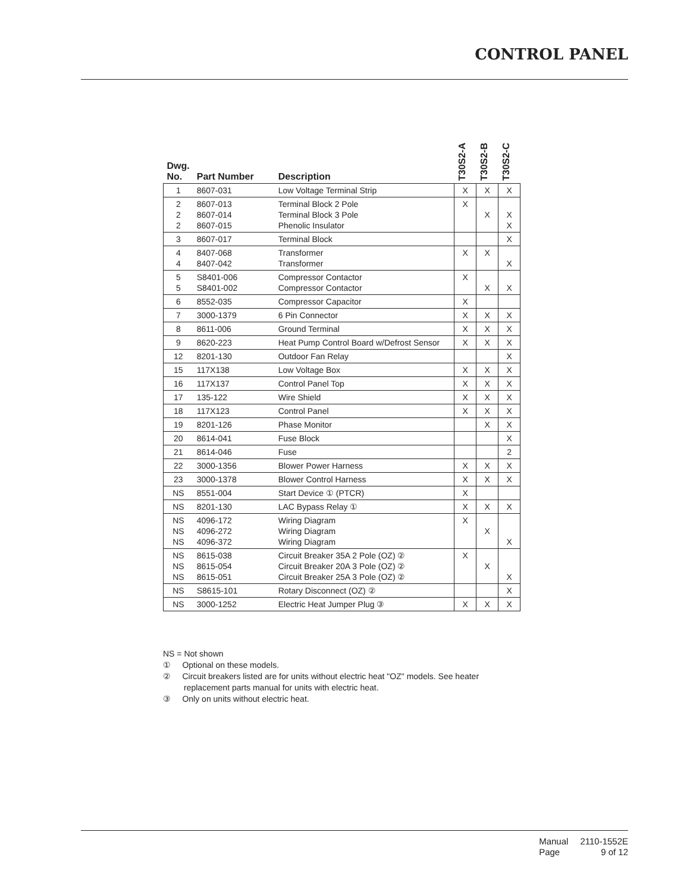CONTROL PANEL
| Dwg. No. | Part Number | Description | T30S2-A | T30S2-B | T30S2-C |
| --- | --- | --- | --- | --- | --- |
| 1 | 8607-031 | Low Voltage Terminal Strip | X | X | X |
| 2 2 2 | 8607-013 8607-014 8607-015 | Terminal Block 2 Pole Terminal Block 3 Pole Phenolic Insulator | X | X | X X |
| 3 | 8607-017 | Terminal Block | | | X |
| 4 4 | 8407-068 8407-042 | Transformer Transformer | X | X | X |
| 5 5 | S8401-006 S8401-002 | Compressor Contactor Compressor Contactor | X | X | X |
| 6 | 8552-035 | Compressor Capacitor | X | | |
| 7 | 3000-1379 | 6 Pin Connector | X | X | X |
| 8 | 8611-006 | Ground Terminal | X | X | X |
| 9 | 8620-223 | Heat Pump Control Board w/Defrost Sensor | X | X | X |
| 12 | 8201-130 | Outdoor Fan Relay | | | X |
| 15 | 117X138 | Low Voltage Box | X | X | X |
| 16 | 117X137 | Control Panel Top | X | X | X |
| 17 | 135-122 | Wire Shield | X | X | X |
| 18 | 117X123 | Control Panel | X | X | X |
| 19 | 8201-126 | Phase Monitor | | X | X |
| 20 | 8614-041 | Fuse Block | | | X |
| 21 | 8614-046 | Fuse | | | 2 |
| 22 | 3000-1356 | Blower Power Harness | X | X | X |
| 23 | 3000-1378 | Blower Control Harness | X | X | X |
| NS | 8551-004 | Start Device ① (PTCR) | X | | |
| NS | 8201-130 | LAC Bypass Relay ① | X | X | X |
| NS NS NS | 4096-172 4096-272 4096-372 | Wiring Diagram Wiring Diagram Wiring Diagram | X | X | X |
| NS NS NS | 8615-038 8615-054 8615-051 | Circuit Breaker 35A 2 Pole (OZ) ② Circuit Breaker 20A 3 Pole (OZ) ② Circuit Breaker 25A 3 Pole (OZ) ② | X | X | X |
| NS | S8615-101 | Rotary Disconnect (OZ) ② | | | X |
| NS | 3000-1252 | Electric Heat Jumper Plug ③ | X | X | X |
NS = Not shown
① Optional on these models.
② Circuit breakers listed are for units without electric heat "OZ" models. See heater
replacement parts manual for units with electric heat.
③ Only on units without electric heat.
| Manual | 2110-1552E |
| Page | 9 of 12 |